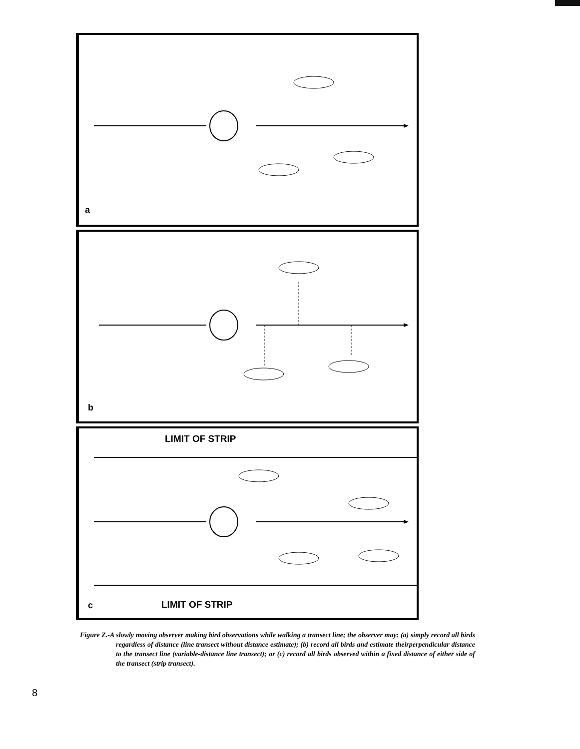a
b
LIMIT OF STRIP
c LIMIT OF STRIP
Figure Z.-A slowly moving observer making bird observations while walking a transect line; the observer may: (a) simply record all birds regardless of distance (line transect without distance estimate); (b) record all birds and estimate theirperpendicular distance to the transect line (variable-distance line transect); or (c) record all birds observed within a fixed distance of either side of the transect (strip transect).
8